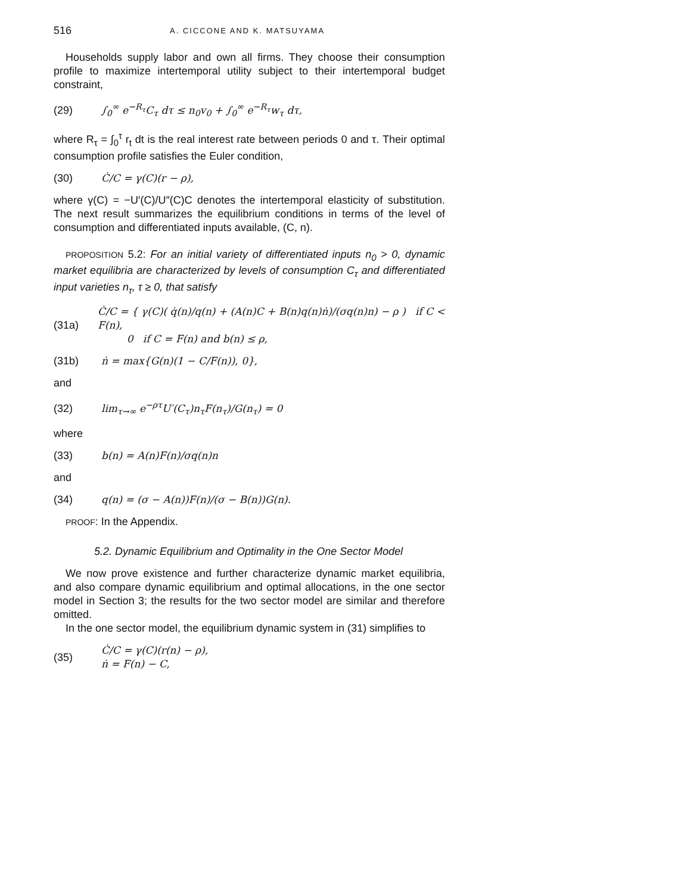516 A. CICCONE AND K. MATSUYAMA
Households supply labor and own all firms. They choose their consumption profile to maximize intertemporal utility subject to their intertemporal budget constraint,
(29) ∫<sub>0</sub><sup>∞</sup> e<sup>−R<sub>τ</sub></sup>C<sub>τ</sub> dτ ≤ n<sub>0</sub>v<sub>0</sub> + ∫<sub>0</sub><sup>∞</sup> e<sup>−R<sub>τ</sub></sup>w<sub>τ</sub> dτ,
where R<sub>τ</sub> = ∫<sub>0</sub><sup>τ</sup> r<sub>t</sub> dt is the real interest rate between periods 0 and τ. Their optimal consumption profile satisfies the Euler condition,
(30) Ċ/C = γ(C)(r − ρ),
where γ(C) = −U′(C)/U″(C)C denotes the intertemporal elasticity of substitution. The next result summarizes the equilibrium conditions in terms of the level of consumption and differentiated inputs available, (C, n).
PROPOSITION 5.2: For an initial variety of differentiated inputs n<sub>0</sub> > 0, dynamic market equilibria are characterized by levels of consumption C<sub>τ</sub> and differentiated input varieties n<sub>τ</sub>, τ ≥ 0, that satisfy
(31a) Ċ/C = { γ(C)( q̇(n)/q(n) + (A(n)C + B(n)q(n)ṅ)/(σq(n)n) − ρ ) if C < F(n),
0 if C = F(n) and b(n) ≤ ρ,
(31b) ṅ = max{G(n)(1 − C/F(n)), 0},
and
(32) lim<sub>τ→∞</sub> e<sup>−ρτ</sup>U′(C<sub>τ</sub>)n<sub>τ</sub>F(n<sub>τ</sub>)/G(n<sub>τ</sub>) = 0
where
(33) b(n) = A(n)F(n)/σq(n)n
and
(34) q(n) = (σ − A(n))F(n)/(σ − B(n))G(n).
PROOF: In the Appendix.
5.2. Dynamic Equilibrium and Optimality in the One Sector Model
We now prove existence and further characterize dynamic market equilibria, and also compare dynamic equilibrium and optimal allocations, in the one sector model in Section 3; the results for the two sector model are similar and therefore omitted.
In the one sector model, the equilibrium dynamic system in (31) simplifies to
(35) Ċ/C = γ(C)(r(n) − ρ),
ṅ = F(n) − C,